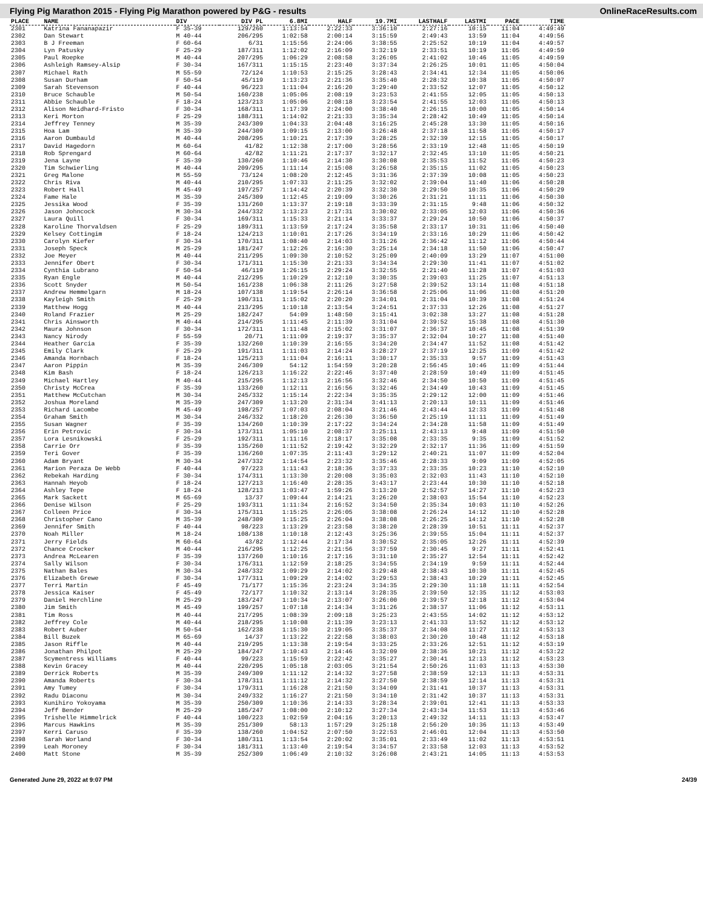Flying Pig Marathon 2015 - Flying Pig Marathon powered by P&G - results OnlineRaceResults.com
| PLACE | NAME | DIV | DIV PL | 6.8MI | HALF | 19.7MI | LASTHALF | LASTMI | PACE | TIME |
| --- | --- | --- | --- | --- | --- | --- | --- | --- | --- | --- |
| 2301 | Katrina Fananapazir | F 35-39 | 129/260 | 1:13:54 | 2:22:33 | 3:36:10 | 2:27:16 | 10:15 | 11:04 | 4:49:49 |
| 2302 | Dan Stewart | M 40-44 | 206/295 | 1:02:58 | 2:00:14 | 3:15:59 | 2:49:43 | 13:59 | 11:04 | 4:49:56 |
| 2303 | B J Freeman | F 60-64 | 6/31 | 1:15:56 | 2:24:06 | 3:38:55 | 2:25:52 | 10:19 | 11:04 | 4:49:57 |
| 2304 | Lyn Patusky | F 25-29 | 187/311 | 1:12:02 | 2:16:09 | 3:32:19 | 2:33:51 | 10:19 | 11:05 | 4:49:59 |
| 2305 | Paul Roepke | M 40-44 | 207/295 | 1:06:29 | 2:08:58 | 3:26:05 | 2:41:02 | 10:46 | 11:05 | 4:49:59 |
| 2306 | Ashleigh Ramsey-Alsip | F 30-34 | 167/311 | 1:15:15 | 2:23:40 | 3:37:34 | 2:26:25 | 10:01 | 11:05 | 4:50:04 |
| 2307 | Michael Rath | M 55-59 | 72/124 | 1:10:53 | 2:15:25 | 3:28:43 | 2:34:41 | 12:34 | 11:05 | 4:50:06 |
| 2308 | Susan Durham | F 50-54 | 45/119 | 1:13:23 | 2:21:36 | 3:35:40 | 2:28:32 | 10:38 | 11:05 | 4:50:07 |
| 2309 | Sarah Stevenson | F 40-44 | 96/223 | 1:11:04 | 2:16:20 | 3:29:40 | 2:33:52 | 12:07 | 11:05 | 4:50:12 |
| 2310 | Bruce Schauble | M 50-54 | 160/238 | 1:05:06 | 2:08:19 | 3:23:53 | 2:41:55 | 12:05 | 11:05 | 4:50:13 |
| 2311 | Abbie Schauble | F 18-24 | 123/213 | 1:05:06 | 2:08:18 | 3:23:54 | 2:41:55 | 12:03 | 11:05 | 4:50:13 |
| 2312 | Alison Neidhard-Fristo | F 30-34 | 168/311 | 1:17:39 | 2:24:00 | 3:38:40 | 2:26:15 | 10:00 | 11:05 | 4:50:14 |
| 2313 | Keri Morton | F 25-29 | 188/311 | 1:14:02 | 2:21:33 | 3:35:34 | 2:28:42 | 10:49 | 11:05 | 4:50:14 |
| 2314 | Jeffrey Tenney | M 35-39 | 243/309 | 1:04:33 | 2:04:48 | 3:16:25 | 2:45:28 | 13:30 | 11:05 | 4:50:16 |
| 2315 | Hoa Lam | M 35-39 | 244/309 | 1:09:15 | 2:13:00 | 3:26:48 | 2:37:18 | 11:58 | 11:05 | 4:50:17 |
| 2316 | Aaron Dumbauld | M 40-44 | 208/295 | 1:10:21 | 2:17:39 | 3:28:25 | 2:32:39 | 12:15 | 11:05 | 4:50:17 |
| 2317 | David Hagedorn | M 60-64 | 41/82 | 1:12:38 | 2:17:00 | 3:28:56 | 2:33:19 | 12:48 | 11:05 | 4:50:19 |
| 2318 | Rob Sprengard | M 60-64 | 42/82 | 1:11:21 | 2:17:37 | 3:32:17 | 2:32:45 | 13:10 | 11:05 | 4:50:21 |
| 2319 | Jena Layne | F 35-39 | 130/260 | 1:10:46 | 2:14:30 | 3:30:08 | 2:35:53 | 11:52 | 11:05 | 4:50:23 |
| 2320 | Tim Schwierling | M 40-44 | 209/295 | 1:11:14 | 2:15:08 | 3:26:58 | 2:35:15 | 11:02 | 11:05 | 4:50:23 |
| 2321 | Greg Malone | M 55-59 | 73/124 | 1:08:20 | 2:12:45 | 3:31:36 | 2:37:39 | 10:08 | 11:05 | 4:50:23 |
| 2322 | Chris Riva | M 40-44 | 210/295 | 1:07:33 | 2:11:25 | 3:32:02 | 2:39:04 | 11:40 | 11:06 | 4:50:28 |
| 2323 | Robert Hall | M 45-49 | 197/257 | 1:14:42 | 2:20:39 | 3:32:30 | 2:29:50 | 10:35 | 11:06 | 4:50:29 |
| 2324 | Fame Hale | M 35-39 | 245/309 | 1:12:45 | 2:19:09 | 3:30:26 | 2:31:21 | 11:11 | 11:06 | 4:50:30 |
| 2325 | Jessika Wood | F 35-39 | 131/260 | 1:13:37 | 2:19:18 | 3:33:39 | 2:31:15 | 9:48 | 11:06 | 4:50:32 |
| 2326 | Jason Johncock | M 30-34 | 244/332 | 1:13:23 | 2:17:31 | 3:30:02 | 2:33:05 | 12:03 | 11:06 | 4:50:36 |
| 2327 | Laura Quill | F 30-34 | 169/311 | 1:15:33 | 2:21:14 | 3:33:37 | 2:29:24 | 10:50 | 11:06 | 4:50:37 |
| 2328 | Karoline Thorvaldsen | F 25-29 | 189/311 | 1:13:59 | 2:17:24 | 3:35:58 | 2:33:17 | 10:31 | 11:06 | 4:50:40 |
| 2329 | Kelsey Cottingim | F 18-24 | 124/213 | 1:10:01 | 2:17:26 | 3:34:19 | 2:33:16 | 10:29 | 11:06 | 4:50:42 |
| 2330 | Carolyn Kiefer | F 30-34 | 170/311 | 1:08:40 | 2:14:03 | 3:31:26 | 2:36:42 | 11:12 | 11:06 | 4:50:44 |
| 2331 | Joseph Speck | M 25-29 | 181/247 | 1:12:26 | 2:16:30 | 3:25:14 | 2:34:18 | 11:50 | 11:06 | 4:50:47 |
| 2332 | Joe Meyer | M 40-44 | 211/295 | 1:09:30 | 2:10:52 | 3:25:09 | 2:40:09 | 13:29 | 11:07 | 4:51:00 |
| 2333 | Jennifer Obert | F 30-34 | 171/311 | 1:15:30 | 2:21:33 | 3:34:34 | 2:29:30 | 11:41 | 11:07 | 4:51:02 |
| 2334 | Cynthia Lubrano | F 50-54 | 46/119 | 1:26:15 | 2:29:24 | 3:32:55 | 2:21:40 | 11:28 | 11:07 | 4:51:03 |
| 2335 | Ryan Engle | M 40-44 | 212/295 | 1:10:29 | 2:12:10 | 3:30:35 | 2:39:03 | 11:25 | 11:07 | 4:51:13 |
| 2336 | Scott Snyder | M 50-54 | 161/238 | 1:06:38 | 2:11:26 | 3:27:58 | 2:39:52 | 13:14 | 11:08 | 4:51:18 |
| 2337 | Andrew Hemmelgarn | M 18-24 | 107/138 | 1:19:54 | 2:26:14 | 3:36:58 | 2:25:06 | 11:06 | 11:08 | 4:51:20 |
| 2338 | Kayleigh Smith | F 25-29 | 190/311 | 1:15:02 | 2:20:20 | 3:34:01 | 2:31:04 | 10:39 | 11:08 | 4:51:24 |
| 2339 | Matthew Hogg | M 40-44 | 213/295 | 1:10:18 | 2:13:54 | 3:24:51 | 2:37:33 | 12:26 | 11:08 | 4:51:27 |
| 2340 | Roland Frazier | M 25-29 | 182/247 | 54:09 | 1:48:50 | 3:15:41 | 3:02:38 | 13:27 | 11:08 | 4:51:28 |
| 2341 | Chris Ainsworth | M 40-44 | 214/295 | 1:11:45 | 2:11:39 | 3:31:04 | 2:39:52 | 15:38 | 11:08 | 4:51:30 |
| 2342 | Maura Johnson | F 30-34 | 172/311 | 1:11:48 | 2:15:02 | 3:31:07 | 2:36:37 | 10:45 | 11:08 | 4:51:39 |
| 2343 | Nancy Nirody | F 55-59 | 20/71 | 1:11:09 | 2:19:37 | 3:35:37 | 2:32:04 | 10:27 | 11:08 | 4:51:40 |
| 2344 | Heather Garcia | F 35-39 | 132/260 | 1:10:39 | 2:16:55 | 3:34:20 | 2:34:47 | 11:52 | 11:08 | 4:51:42 |
| 2345 | Emily Clark | F 25-29 | 191/311 | 1:11:03 | 2:14:24 | 3:28:27 | 2:37:19 | 12:25 | 11:09 | 4:51:42 |
| 2346 | Amanda Hornbach | F 18-24 | 125/213 | 1:11:04 | 2:16:11 | 3:30:17 | 2:35:33 | 9:57 | 11:09 | 4:51:43 |
| 2347 | Aaron Pippin | M 35-39 | 246/309 | 54:12 | 1:54:59 | 3:20:28 | 2:56:45 | 10:46 | 11:09 | 4:51:44 |
| 2348 | Kim Bash | F 18-24 | 126/213 | 1:16:22 | 2:22:46 | 3:37:40 | 2:28:59 | 10:49 | 11:09 | 4:51:45 |
| 2349 | Michael Hartley | M 40-44 | 215/295 | 1:12:13 | 2:16:56 | 3:32:46 | 2:34:50 | 10:50 | 11:09 | 4:51:45 |
| 2350 | Christy McCrea | F 35-39 | 133/260 | 1:12:11 | 2:16:56 | 3:32:46 | 2:34:49 | 10:43 | 11:09 | 4:51:45 |
| 2351 | Matthew McCutchan | M 30-34 | 245/332 | 1:15:14 | 2:22:34 | 3:35:35 | 2:29:12 | 12:00 | 11:09 | 4:51:46 |
| 2352 | Joshua Moreland | M 35-39 | 247/309 | 1:13:20 | 2:31:34 | 3:41:13 | 2:20:13 | 10:11 | 11:09 | 4:51:46 |
| 2353 | Richard Lacombe | M 45-49 | 198/257 | 1:07:03 | 2:08:04 | 3:21:46 | 2:43:44 | 12:33 | 11:09 | 4:51:48 |
| 2354 | Graham Smith | M 30-34 | 246/332 | 1:18:20 | 2:26:30 | 3:36:50 | 2:25:19 | 11:11 | 11:09 | 4:51:49 |
| 2355 | Susan Wagner | F 35-39 | 134/260 | 1:10:39 | 2:17:22 | 3:34:24 | 2:34:28 | 11:58 | 11:09 | 4:51:49 |
| 2356 | Erin Petrovic | F 30-34 | 173/311 | 1:05:10 | 2:08:37 | 3:25:11 | 2:43:13 | 9:48 | 11:09 | 4:51:50 |
| 2357 | Lora Lesnikowski | F 25-29 | 192/311 | 1:11:16 | 2:18:17 | 3:35:08 | 2:33:35 | 9:35 | 11:09 | 4:51:52 |
| 2358 | Carrie Orr | F 35-39 | 135/260 | 1:11:52 | 2:19:42 | 3:32:29 | 2:32:17 | 11:36 | 11:09 | 4:51:59 |
| 2359 | Teri Gover | F 35-39 | 136/260 | 1:07:35 | 2:11:43 | 3:29:12 | 2:40:21 | 11:07 | 11:09 | 4:52:04 |
| 2360 | Adam Bryant | M 30-34 | 247/332 | 1:14:54 | 2:23:32 | 3:35:46 | 2:28:33 | 9:09 | 11:09 | 4:52:05 |
| 2361 | Marion Peraza De Webb | F 40-44 | 97/223 | 1:11:43 | 2:18:36 | 3:37:33 | 2:33:35 | 10:23 | 11:10 | 4:52:10 |
| 2362 | Rebekah Harding | F 30-34 | 174/311 | 1:13:30 | 2:20:08 | 3:35:03 | 2:32:03 | 11:43 | 11:10 | 4:52:10 |
| 2363 | Hannah Heyob | F 18-24 | 127/213 | 1:16:40 | 2:28:35 | 3:43:17 | 2:23:44 | 10:30 | 11:10 | 4:52:18 |
| 2364 | Ashley Tepe | F 18-24 | 128/213 | 1:03:47 | 1:59:26 | 3:13:20 | 2:52:57 | 14:27 | 11:10 | 4:52:23 |
| 2365 | Mark Sackett | M 65-69 | 13/37 | 1:09:44 | 2:14:21 | 3:26:20 | 2:38:03 | 15:54 | 11:10 | 4:52:23 |
| 2366 | Denise Wilson | F 25-29 | 193/311 | 1:11:34 | 2:16:52 | 3:34:50 | 2:35:34 | 10:03 | 11:10 | 4:52:26 |
| 2367 | Colleen Price | F 30-34 | 175/311 | 1:15:25 | 2:26:05 | 3:38:08 | 2:26:24 | 14:12 | 11:10 | 4:52:28 |
| 2368 | Christopher Cano | M 35-39 | 248/309 | 1:15:25 | 2:26:04 | 3:38:08 | 2:26:25 | 14:12 | 11:10 | 4:52:28 |
| 2369 | Jennifer Smith | F 40-44 | 98/223 | 1:13:29 | 2:23:58 | 3:38:20 | 2:28:39 | 10:51 | 11:11 | 4:52:37 |
| 2370 | Noah Miller | M 18-24 | 108/138 | 1:10:18 | 2:12:43 | 3:25:36 | 2:39:55 | 15:04 | 11:11 | 4:52:37 |
| 2371 | Jerry Fields | M 60-64 | 43/82 | 1:12:44 | 2:17:34 | 3:30:52 | 2:35:05 | 12:26 | 11:11 | 4:52:39 |
| 2372 | Chance Crocker | M 40-44 | 216/295 | 1:12:25 | 2:21:56 | 3:37:59 | 2:30:45 | 9:27 | 11:11 | 4:52:41 |
| 2373 | Andrea McLearen | F 35-39 | 137/260 | 1:10:16 | 2:17:16 | 3:31:10 | 2:35:27 | 12:54 | 11:11 | 4:52:42 |
| 2374 | Sally Wilson | F 30-34 | 176/311 | 1:12:59 | 2:18:25 | 3:34:55 | 2:34:19 | 9:59 | 11:11 | 4:52:44 |
| 2375 | Nathan Bales | M 30-34 | 248/332 | 1:09:29 | 2:14:02 | 3:29:48 | 2:38:43 | 10:30 | 11:11 | 4:52:45 |
| 2376 | Elizabeth Grewe | F 30-34 | 177/311 | 1:09:29 | 2:14:02 | 3:29:53 | 2:38:43 | 10:29 | 11:11 | 4:52:45 |
| 2377 | Terri Martin | F 45-49 | 71/177 | 1:15:36 | 2:23:24 | 3:34:35 | 2:29:30 | 11:18 | 11:11 | 4:52:54 |
| 2378 | Jessica Kaiser | F 45-49 | 72/177 | 1:10:32 | 2:13:14 | 3:28:35 | 2:39:50 | 12:35 | 11:12 | 4:53:03 |
| 2379 | Daniel Herchline | M 25-29 | 183/247 | 1:10:34 | 2:13:07 | 3:26:00 | 2:39:57 | 12:18 | 11:12 | 4:53:04 |
| 2380 | Jim Smith | M 45-49 | 199/257 | 1:07:18 | 2:14:34 | 3:31:26 | 2:38:37 | 11:06 | 11:12 | 4:53:11 |
| 2381 | Tim Ross | M 40-44 | 217/295 | 1:08:39 | 2:09:18 | 3:25:23 | 2:43:55 | 14:02 | 11:12 | 4:53:12 |
| 2382 | Jeffrey Cole | M 40-44 | 218/295 | 1:10:08 | 2:11:39 | 3:23:13 | 2:41:33 | 13:52 | 11:12 | 4:53:12 |
| 2383 | Robert Auber | M 50-54 | 162/238 | 1:15:30 | 2:19:05 | 3:35:37 | 2:34:08 | 11:27 | 11:12 | 4:53:13 |
| 2384 | Bill Buzek | M 65-69 | 14/37 | 1:13:22 | 2:22:58 | 3:38:03 | 2:30:20 | 10:48 | 11:12 | 4:53:18 |
| 2385 | Jason Riffle | M 40-44 | 219/295 | 1:13:38 | 2:19:54 | 3:33:25 | 2:33:26 | 12:51 | 11:12 | 4:53:19 |
| 2386 | Jonathan Philpot | M 25-29 | 184/247 | 1:10:43 | 2:14:46 | 3:32:09 | 2:38:36 | 10:21 | 11:12 | 4:53:22 |
| 2387 | Scymentress Williams | F 40-44 | 99/223 | 1:15:59 | 2:22:42 | 3:35:27 | 2:30:41 | 12:13 | 11:12 | 4:53:23 |
| 2388 | Kevin Gracey | M 40-44 | 220/295 | 1:05:18 | 2:03:05 | 3:21:54 | 2:50:26 | 11:03 | 11:13 | 4:53:30 |
| 2389 | Derrick Roberts | M 35-39 | 249/309 | 1:11:12 | 2:14:32 | 3:27:58 | 2:38:59 | 12:13 | 11:13 | 4:53:31 |
| 2390 | Amanda Roberts | F 30-34 | 178/311 | 1:11:12 | 2:14:32 | 3:27:50 | 2:38:59 | 12:14 | 11:13 | 4:53:31 |
| 2391 | Amy Tumey | F 30-34 | 179/311 | 1:16:28 | 2:21:50 | 3:34:09 | 2:31:41 | 10:37 | 11:13 | 4:53:31 |
| 2392 | Radu Diaconu | M 30-34 | 249/332 | 1:16:27 | 2:21:50 | 3:34:10 | 2:31:42 | 10:37 | 11:13 | 4:53:31 |
| 2393 | Kunihiro Yokoyama | M 35-39 | 250/309 | 1:10:36 | 2:14:33 | 3:28:34 | 2:39:01 | 12:41 | 11:13 | 4:53:33 |
| 2394 | Jeff Bender | M 25-29 | 185/247 | 1:08:00 | 2:10:12 | 3:27:34 | 2:43:34 | 11:53 | 11:13 | 4:53:46 |
| 2395 | Trishelle Himmelrick | F 40-44 | 100/223 | 1:02:59 | 2:04:16 | 3:20:13 | 2:49:32 | 14:11 | 11:13 | 4:53:47 |
| 2396 | Marcus Hawkins | M 35-39 | 251/309 | 58:13 | 1:57:29 | 3:25:18 | 2:56:20 | 10:36 | 11:13 | 4:53:49 |
| 2397 | Kerri Caruso | F 35-39 | 138/260 | 1:04:52 | 2:07:50 | 3:22:53 | 2:46:01 | 12:04 | 11:13 | 4:53:50 |
| 2398 | Sarah Worland | F 30-34 | 180/311 | 1:13:54 | 2:20:02 | 3:35:01 | 2:33:49 | 11:02 | 11:13 | 4:53:51 |
| 2399 | Leah Moroney | F 30-34 | 181/311 | 1:13:40 | 2:19:54 | 3:34:57 | 2:33:58 | 12:03 | 11:13 | 4:53:52 |
| 2400 | Matt Stone | M 35-39 | 252/309 | 1:06:49 | 2:10:32 | 3:26:08 | 2:43:21 | 14:05 | 11:13 | 4:53:53 |
Generated June 29, 2022 at 9:07 PM 24/39